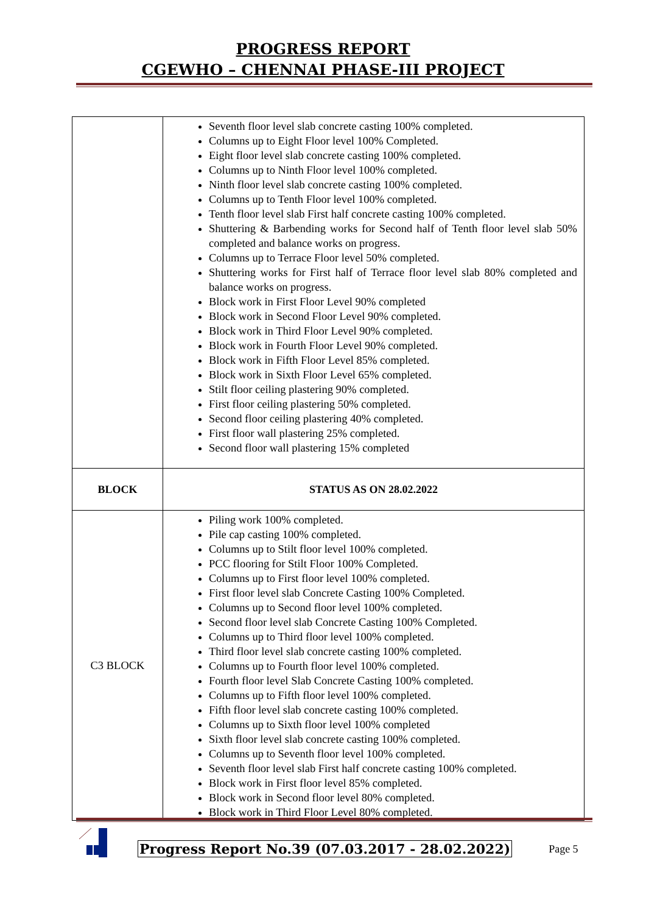PROGRESS REPORT
CGEWHO – CHENNAI PHASE-III PROJECT
| | Seventh floor level slab concrete casting 100% completed. Columns up to Eight Floor level 100% Completed. Eight floor level slab concrete casting 100% completed. Columns up to Ninth Floor level 100% completed. Ninth floor level slab concrete casting 100% completed. Columns up to Tenth Floor level 100% completed. Tenth floor level slab First half concrete casting 100% completed. Shuttering & Barbending works for Second half of Tenth floor level slab 50% completed and balance works on progress. Columns up to Terrace Floor level 50% completed. Shuttering works for First half of Terrace floor level slab 80% completed and balance works on progress. Block work in First Floor Level 90% completed Block work in Second Floor Level 90% completed. Block work in Third Floor Level 90% completed. Block work in Fourth Floor Level 90% completed. Block work in Fifth Floor Level 85% completed. Block work in Sixth Floor Level 65% completed. Stilt floor ceiling plastering 90% completed. First floor ceiling plastering 50% completed. Second floor ceiling plastering 40% completed. First floor wall plastering 25% completed. Second floor wall plastering 15% completed |
| BLOCK | STATUS AS ON 28.02.2022 |
| C3 BLOCK | Piling work 100% completed. Pile cap casting 100% completed. Columns up to Stilt floor level 100% completed. PCC flooring for Stilt Floor 100% Completed. Columns up to First floor level 100% completed. First floor level slab Concrete Casting 100% Completed. Columns up to Second floor level 100% completed. Second floor level slab Concrete Casting 100% Completed. Columns up to Third floor level 100% completed. Third floor level slab concrete casting 100% completed. Columns up to Fourth floor level 100% completed. Fourth floor level Slab Concrete Casting 100% completed. Columns up to Fifth floor level 100% completed. Fifth floor level slab concrete casting 100% completed. Columns up to Sixth floor level 100% completed Sixth floor level slab concrete casting 100% completed. Columns up to Seventh floor level 100% completed. Seventh floor level slab First half concrete casting 100% completed. Block work in First floor level 85% completed. Block work in Second floor level 80% completed. Block work in Third Floor Level 80% completed. |
Progress Report No.39 (07.03.2017 - 28.02.2022)
Page 5